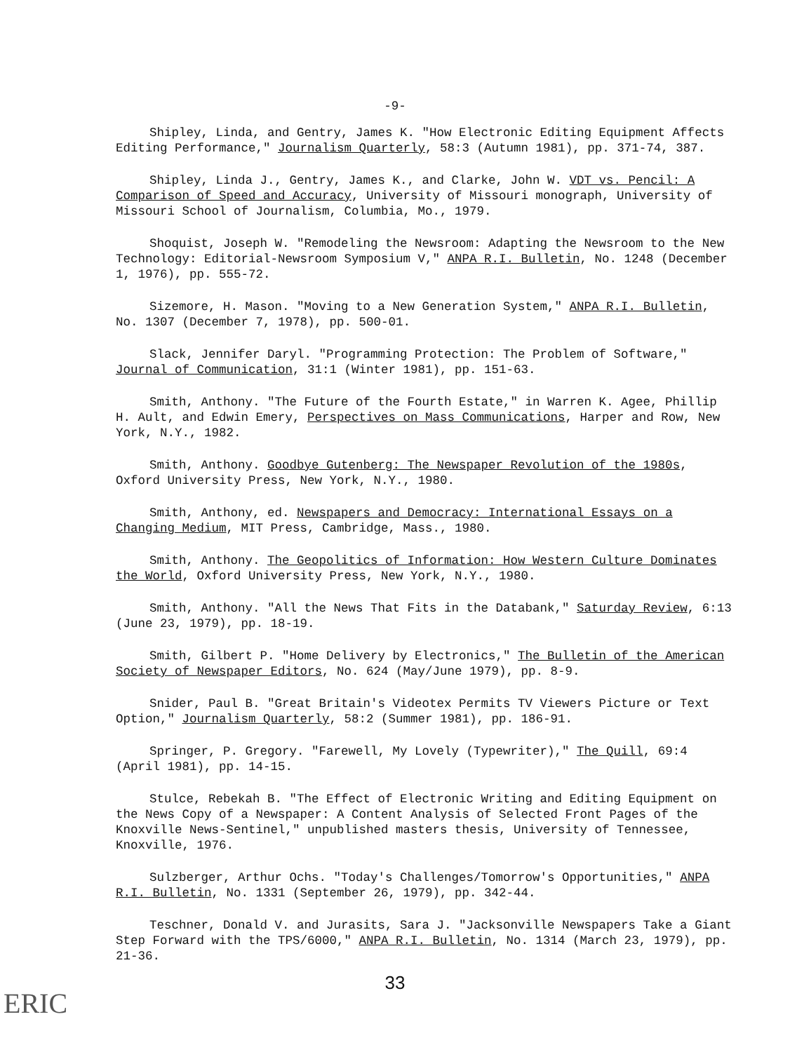-9-
Shipley, Linda, and Gentry, James K. "How Electronic Editing Equipment Affects Editing Performance," Journalism Quarterly, 58:3 (Autumn 1981), pp. 371-74, 387.
Shipley, Linda J., Gentry, James K., and Clarke, John W. VDT vs. Pencil: A Comparison of Speed and Accuracy, University of Missouri monograph, University of Missouri School of Journalism, Columbia, Mo., 1979.
Shoquist, Joseph W. "Remodeling the Newsroom: Adapting the Newsroom to the New Technology: Editorial-Newsroom Symposium V," ANPA R.I. Bulletin, No. 1248 (December 1, 1976), pp. 555-72.
Sizemore, H. Mason. "Moving to a New Generation System," ANPA R.I. Bulletin, No. 1307 (December 7, 1978), pp. 500-01.
Slack, Jennifer Daryl. "Programming Protection: The Problem of Software," Journal of Communication, 31:1 (Winter 1981), pp. 151-63.
Smith, Anthony. "The Future of the Fourth Estate," in Warren K. Agee, Phillip H. Ault, and Edwin Emery, Perspectives on Mass Communications, Harper and Row, New York, N.Y., 1982.
Smith, Anthony. Goodbye Gutenberg: The Newspaper Revolution of the 1980s, Oxford University Press, New York, N.Y., 1980.
Smith, Anthony, ed. Newspapers and Democracy: International Essays on a Changing Medium, MIT Press, Cambridge, Mass., 1980.
Smith, Anthony. The Geopolitics of Information: How Western Culture Dominates the World, Oxford University Press, New York, N.Y., 1980.
Smith, Anthony. "All the News That Fits in the Databank," Saturday Review, 6:13 (June 23, 1979), pp. 18-19.
Smith, Gilbert P. "Home Delivery by Electronics," The Bulletin of the American Society of Newspaper Editors, No. 624 (May/June 1979), pp. 8-9.
Snider, Paul B. "Great Britain's Videotex Permits TV Viewers Picture or Text Option," Journalism Quarterly, 58:2 (Summer 1981), pp. 186-91.
Springer, P. Gregory. "Farewell, My Lovely (Typewriter)," The Quill, 69:4 (April 1981), pp. 14-15.
Stulce, Rebekah B. "The Effect of Electronic Writing and Editing Equipment on the News Copy of a Newspaper: A Content Analysis of Selected Front Pages of the Knoxville News-Sentinel," unpublished masters thesis, University of Tennessee, Knoxville, 1976.
Sulzberger, Arthur Ochs. "Today's Challenges/Tomorrow's Opportunities," ANPA R.I. Bulletin, No. 1331 (September 26, 1979), pp. 342-44.
Teschner, Donald V. and Jurasits, Sara J. "Jacksonville Newspapers Take a Giant Step Forward with the TPS/6000," ANPA R.I. Bulletin, No. 1314 (March 23, 1979), pp. 21-36.
33
ERIC